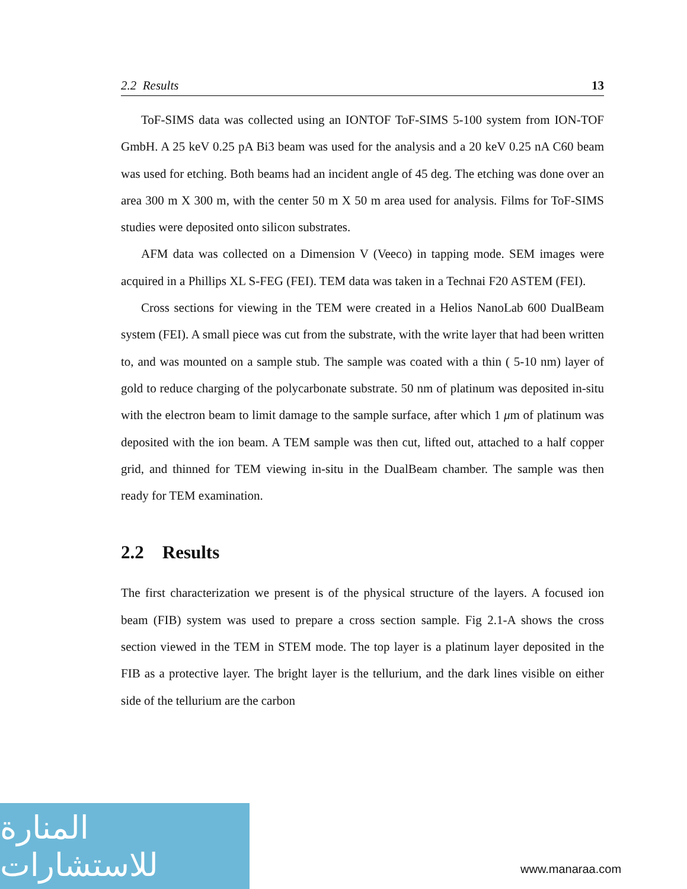2.2 Results 13
ToF-SIMS data was collected using an IONTOF ToF-SIMS 5-100 system from ION-TOF GmbH. A 25 keV 0.25 pA Bi3 beam was used for the analysis and a 20 keV 0.25 nA C60 beam was used for etching. Both beams had an incident angle of 45 deg. The etching was done over an area 300 m X 300 m, with the center 50 m X 50 m area used for analysis. Films for ToF-SIMS studies were deposited onto silicon substrates.
AFM data was collected on a Dimension V (Veeco) in tapping mode. SEM images were acquired in a Phillips XL S-FEG (FEI). TEM data was taken in a Technai F20 ASTEM (FEI).
Cross sections for viewing in the TEM were created in a Helios NanoLab 600 DualBeam system (FEI). A small piece was cut from the substrate, with the write layer that had been written to, and was mounted on a sample stub. The sample was coated with a thin ( 5-10 nm) layer of gold to reduce charging of the polycarbonate substrate. 50 nm of platinum was deposited in-situ with the electron beam to limit damage to the sample surface, after which 1 μm of platinum was deposited with the ion beam. A TEM sample was then cut, lifted out, attached to a half copper grid, and thinned for TEM viewing in-situ in the DualBeam chamber. The sample was then ready for TEM examination.
2.2 Results
The first characterization we present is of the physical structure of the layers. A focused ion beam (FIB) system was used to prepare a cross section sample. Fig 2.1-A shows the cross section viewed in the TEM in STEM mode. The top layer is a platinum layer deposited in the FIB as a protective layer. The bright layer is the tellurium, and the dark lines visible on either side of the tellurium are the carbon
المنارة للاستشارات
www.manaraa.com